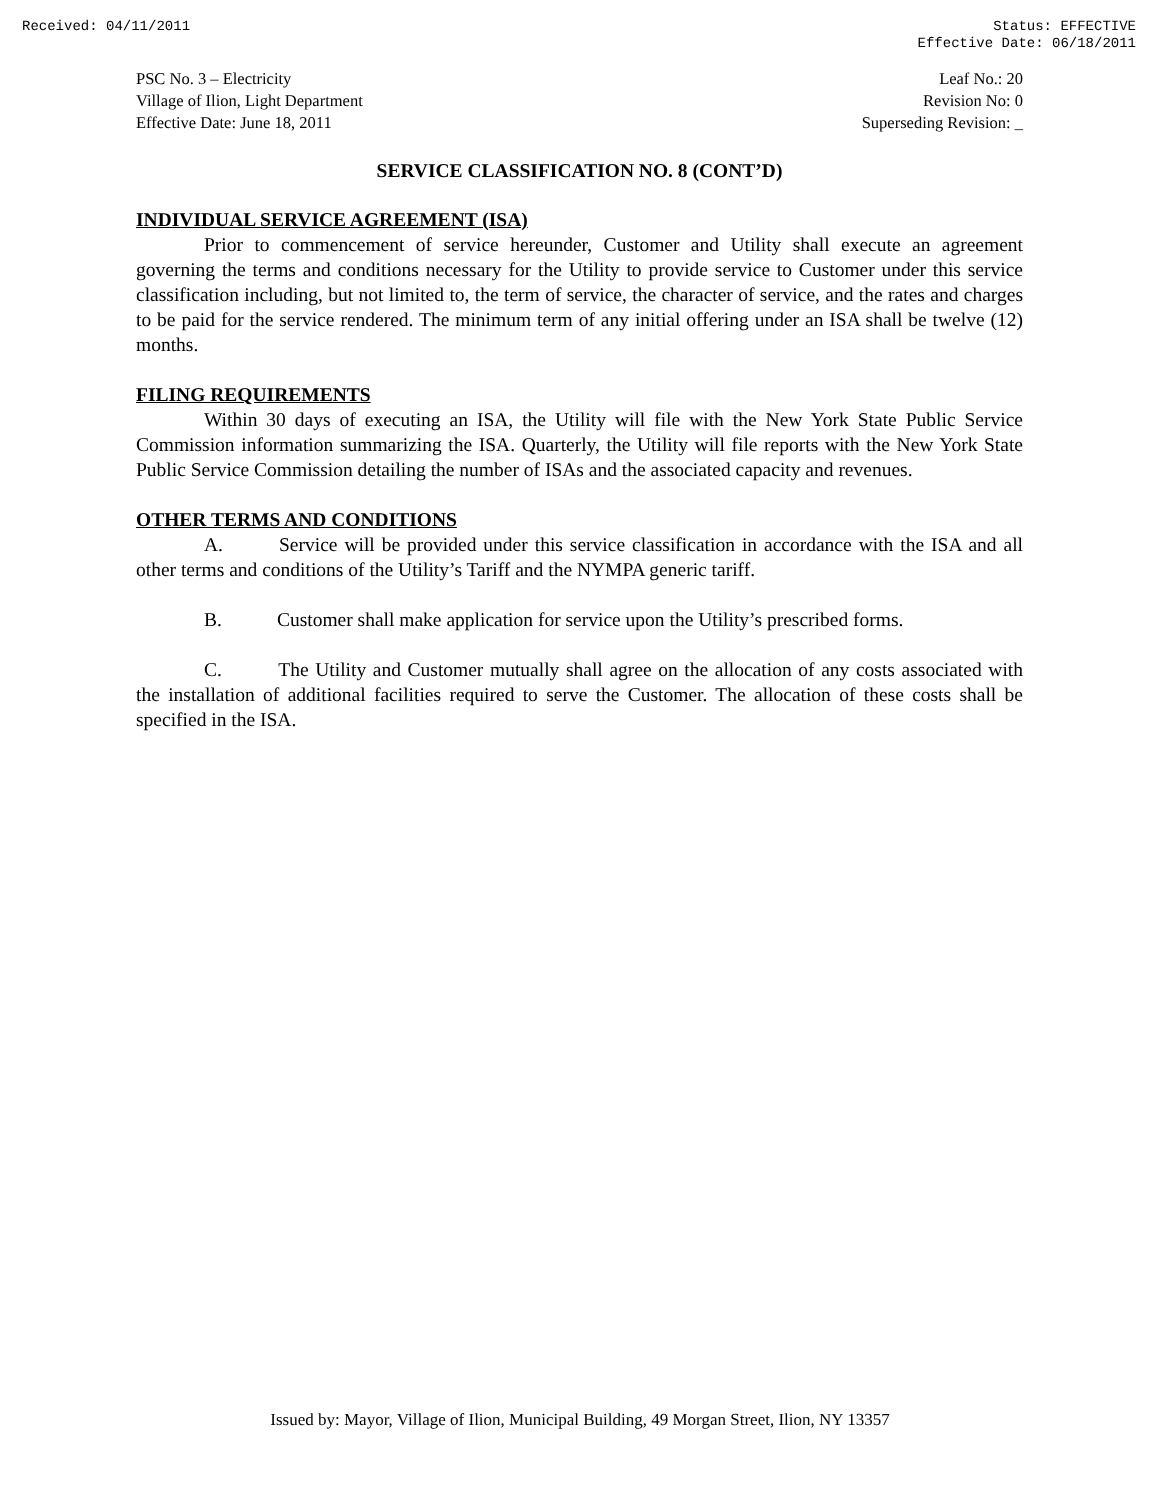Received: 04/11/2011 Status: EFFECTIVE
Effective Date: 06/18/2011
PSC No. 3 – Electricity
Village of Ilion, Light Department
Effective Date: June 18, 2011
Leaf No.: 20
Revision No: 0
Superseding Revision: _
SERVICE CLASSIFICATION NO. 8 (CONT’D)
INDIVIDUAL SERVICE AGREEMENT (ISA)
Prior to commencement of service hereunder, Customer and Utility shall execute an agreement governing the terms and conditions necessary for the Utility to provide service to Customer under this service classification including, but not limited to, the term of service, the character of service, and the rates and charges to be paid for the service rendered. The minimum term of any initial offering under an ISA shall be twelve (12) months.
FILING REQUIREMENTS
Within 30 days of executing an ISA, the Utility will file with the New York State Public Service Commission information summarizing the ISA. Quarterly, the Utility will file reports with the New York State Public Service Commission detailing the number of ISAs and the associated capacity and revenues.
OTHER TERMS AND CONDITIONS
A. Service will be provided under this service classification in accordance with the ISA and all other terms and conditions of the Utility’s Tariff and the NYMPA generic tariff.
B. Customer shall make application for service upon the Utility’s prescribed forms.
C. The Utility and Customer mutually shall agree on the allocation of any costs associated with the installation of additional facilities required to serve the Customer. The allocation of these costs shall be specified in the ISA.
Issued by: Mayor, Village of Ilion, Municipal Building, 49 Morgan Street, Ilion, NY 13357